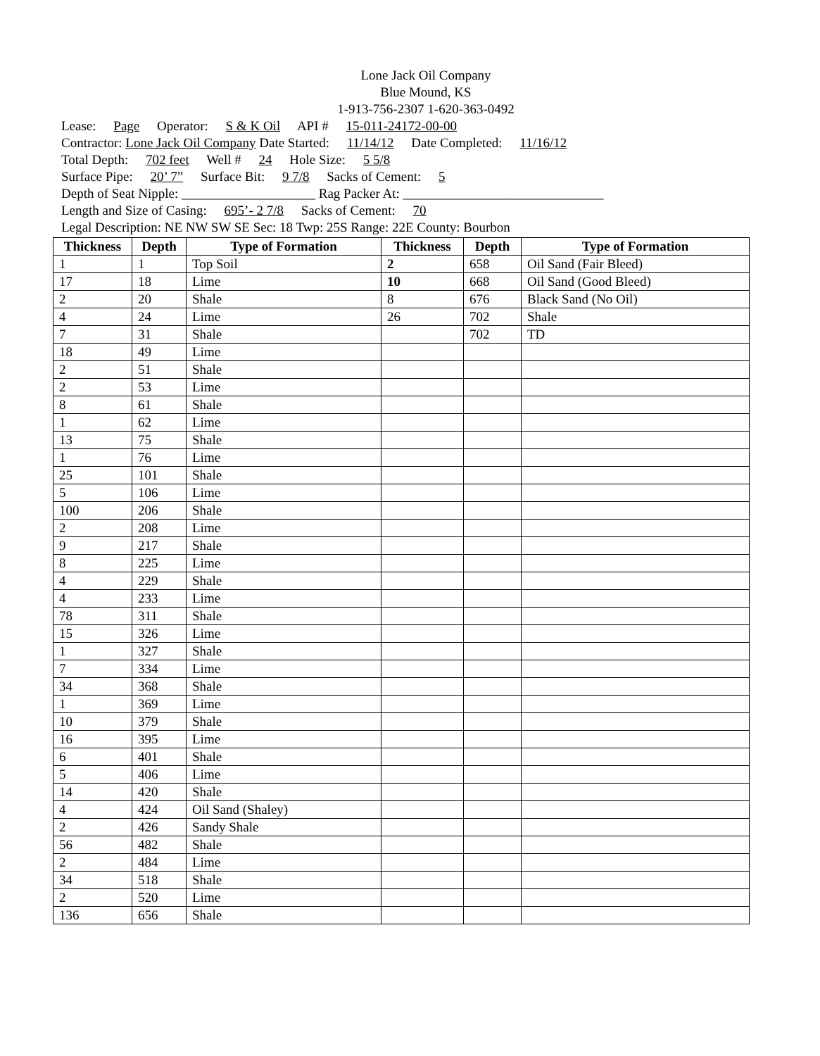Lone Jack Oil Company
Blue Mound, KS
1-913-756-2307 1-620-363-0492
Lease: Page Operator: S & K Oil API # 15-011-24172-00-00
Contractor: Lone Jack Oil Company Date Started: 11/14/12 Date Completed: 11/16/12
Total Depth: 702 feet Well # 24 Hole Size: 5 5/8
Surface Pipe: 20’ 7” Surface Bit: 9 7/8 Sacks of Cement: 5
Depth of Seat Nipple: ____________________ Rag Packer At: ______________________________
Length and Size of Casing: 695’- 2 7/8 Sacks of Cement: 70
Legal Description: NE NW SW SE Sec: 18 Twp: 25S Range: 22E County: Bourbon
| Thickness | Depth | Type of Formation | Thickness | Depth | Type of Formation |
| --- | --- | --- | --- | --- | --- |
| 1 | 1 | Top Soil | 2 | 658 | Oil Sand (Fair Bleed) |
| 17 | 18 | Lime | 10 | 668 | Oil Sand (Good Bleed) |
| 2 | 20 | Shale | 8 | 676 | Black Sand (No Oil) |
| 4 | 24 | Lime | 26 | 702 | Shale |
| 7 | 31 | Shale | | 702 | TD |
| 18 | 49 | Lime | | | |
| 2 | 51 | Shale | | | |
| 2 | 53 | Lime | | | |
| 8 | 61 | Shale | | | |
| 1 | 62 | Lime | | | |
| 13 | 75 | Shale | | | |
| 1 | 76 | Lime | | | |
| 25 | 101 | Shale | | | |
| 5 | 106 | Lime | | | |
| 100 | 206 | Shale | | | |
| 2 | 208 | Lime | | | |
| 9 | 217 | Shale | | | |
| 8 | 225 | Lime | | | |
| 4 | 229 | Shale | | | |
| 4 | 233 | Lime | | | |
| 78 | 311 | Shale | | | |
| 15 | 326 | Lime | | | |
| 1 | 327 | Shale | | | |
| 7 | 334 | Lime | | | |
| 34 | 368 | Shale | | | |
| 1 | 369 | Lime | | | |
| 10 | 379 | Shale | | | |
| 16 | 395 | Lime | | | |
| 6 | 401 | Shale | | | |
| 5 | 406 | Lime | | | |
| 14 | 420 | Shale | | | |
| 4 | 424 | Oil Sand (Shaley) | | | |
| 2 | 426 | Sandy Shale | | | |
| 56 | 482 | Shale | | | |
| 2 | 484 | Lime | | | |
| 34 | 518 | Shale | | | |
| 2 | 520 | Lime | | | |
| 136 | 656 | Shale | | | |